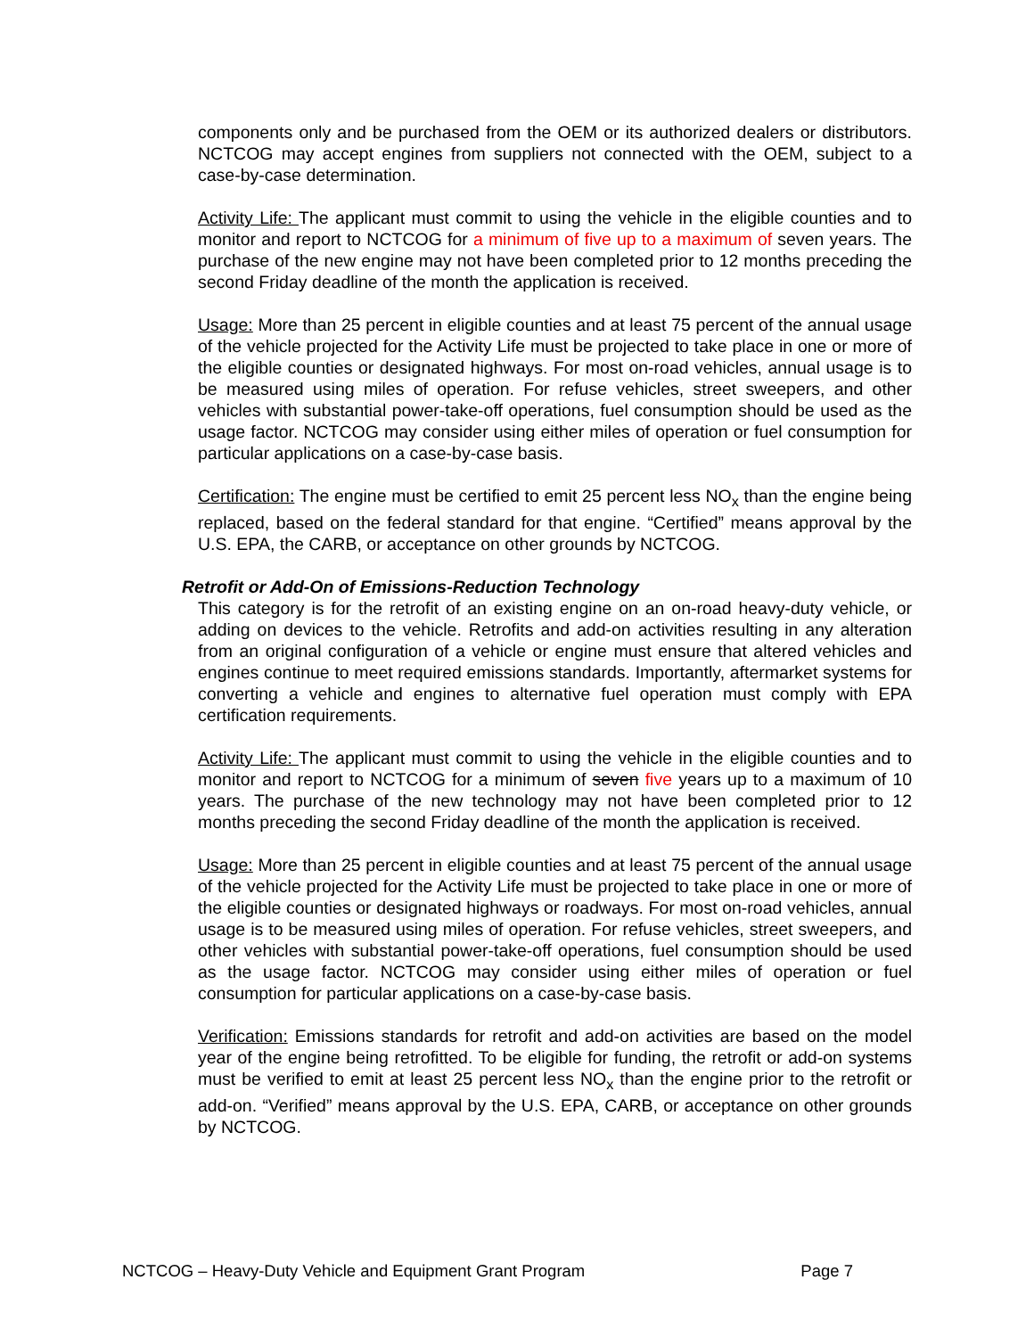components only and be purchased from the OEM or its authorized dealers or distributors. NCTCOG may accept engines from suppliers not connected with the OEM, subject to a case-by-case determination.
Activity Life: The applicant must commit to using the vehicle in the eligible counties and to monitor and report to NCTCOG for a minimum of five up to a maximum of seven years. The purchase of the new engine may not have been completed prior to 12 months preceding the second Friday deadline of the month the application is received.
Usage: More than 25 percent in eligible counties and at least 75 percent of the annual usage of the vehicle projected for the Activity Life must be projected to take place in one or more of the eligible counties or designated highways. For most on-road vehicles, annual usage is to be measured using miles of operation. For refuse vehicles, street sweepers, and other vehicles with substantial power-take-off operations, fuel consumption should be used as the usage factor. NCTCOG may consider using either miles of operation or fuel consumption for particular applications on a case-by-case basis.
Certification: The engine must be certified to emit 25 percent less NO<sub>x</sub> than the engine being replaced, based on the federal standard for that engine. “Certified” means approval by the U.S. EPA, the CARB, or acceptance on other grounds by NCTCOG.
Retrofit or Add-On of Emissions-Reduction Technology
This category is for the retrofit of an existing engine on an on-road heavy-duty vehicle, or adding on devices to the vehicle. Retrofits and add-on activities resulting in any alteration from an original configuration of a vehicle or engine must ensure that altered vehicles and engines continue to meet required emissions standards. Importantly, aftermarket systems for converting a vehicle and engines to alternative fuel operation must comply with EPA certification requirements.
Activity Life: The applicant must commit to using the vehicle in the eligible counties and to monitor and report to NCTCOG for a minimum of seven five years up to a maximum of 10 years. The purchase of the new technology may not have been completed prior to 12 months preceding the second Friday deadline of the month the application is received.
Usage: More than 25 percent in eligible counties and at least 75 percent of the annual usage of the vehicle projected for the Activity Life must be projected to take place in one or more of the eligible counties or designated highways or roadways. For most on-road vehicles, annual usage is to be measured using miles of operation. For refuse vehicles, street sweepers, and other vehicles with substantial power-take-off operations, fuel consumption should be used as the usage factor. NCTCOG may consider using either miles of operation or fuel consumption for particular applications on a case-by-case basis.
Verification: Emissions standards for retrofit and add-on activities are based on the model year of the engine being retrofitted. To be eligible for funding, the retrofit or add-on systems must be verified to emit at least 25 percent less NO<sub>x</sub> than the engine prior to the retrofit or add-on. “Verified” means approval by the U.S. EPA, CARB, or acceptance on other grounds by NCTCOG.
NCTCOG – Heavy-Duty Vehicle and Equipment Grant Program Page 7